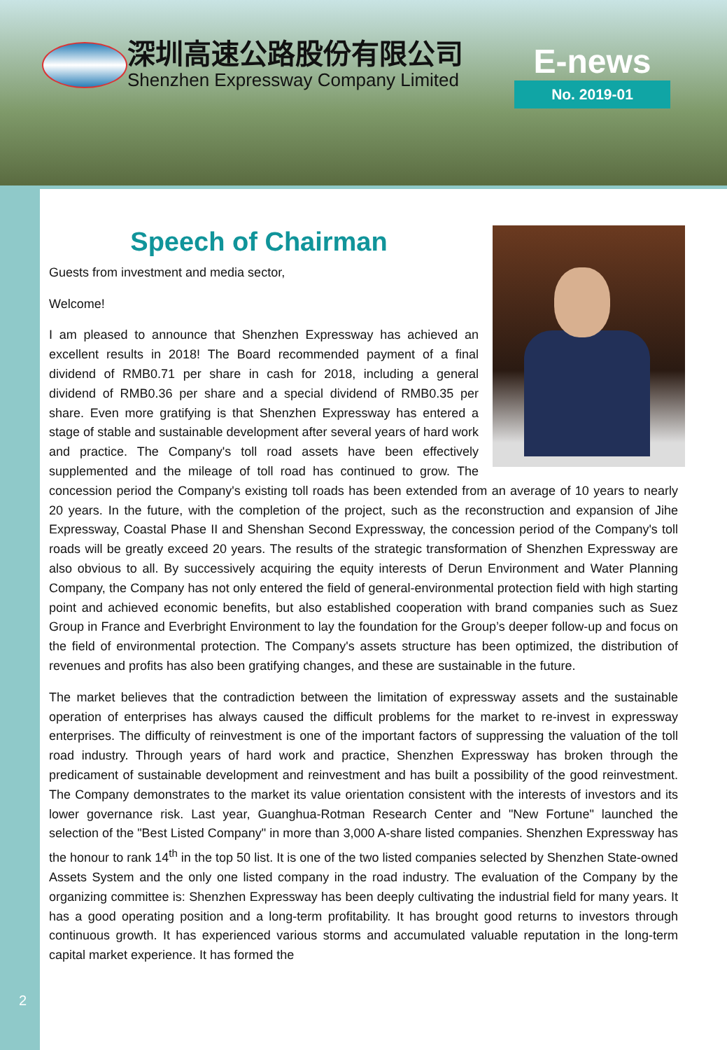深圳高速公路股份有限公司
Shenzhen Expressway Company Limited
E-news
No. 2019-01
Speech of Chairman
Guests from investment and media sector,
Welcome!
I am pleased to announce that Shenzhen Expressway has achieved an excellent results in 2018! The Board recommended payment of a final dividend of RMB0.71 per share in cash for 2018, including a general dividend of RMB0.36 per share and a special dividend of RMB0.35 per share. Even more gratifying is that Shenzhen Expressway has entered a stage of stable and sustainable development after several years of hard work and practice. The Company's toll road assets have been effectively supplemented and the mileage of toll road has continued to grow. The concession period the Company's existing toll roads has been extended from an average of 10 years to nearly 20 years. In the future, with the completion of the project, such as the reconstruction and expansion of Jihe Expressway, Coastal Phase II and Shenshan Second Expressway, the concession period of the Company's toll roads will be greatly exceed 20 years. The results of the strategic transformation of Shenzhen Expressway are also obvious to all. By successively acquiring the equity interests of Derun Environment and Water Planning Company, the Company has not only entered the field of general-environmental protection field with high starting point and achieved economic benefits, but also established cooperation with brand companies such as Suez Group in France and Everbright Environment to lay the foundation for the Group’s deeper follow-up and focus on the field of environmental protection. The Company's assets structure has been optimized, the distribution of revenues and profits has also been gratifying changes, and these are sustainable in the future.
The market believes that the contradiction between the limitation of expressway assets and the sustainable operation of enterprises has always caused the difficult problems for the market to re-invest in expressway enterprises. The difficulty of reinvestment is one of the important factors of suppressing the valuation of the toll road industry. Through years of hard work and practice, Shenzhen Expressway has broken through the predicament of sustainable development and reinvestment and has built a possibility of the good reinvestment. The Company demonstrates to the market its value orientation consistent with the interests of investors and its lower governance risk. Last year, Guanghua-Rotman Research Center and "New Fortune" launched the selection of the "Best Listed Company" in more than 3,000 A-share listed companies. Shenzhen Expressway has the honour to rank 14<sup>th</sup> in the top 50 list. It is one of the two listed companies selected by Shenzhen State-owned Assets System and the only one listed company in the road industry. The evaluation of the Company by the organizing committee is: Shenzhen Expressway has been deeply cultivating the industrial field for many years. It has a good operating position and a long-term profitability. It has brought good returns to investors through continuous growth. It has experienced various storms and accumulated valuable reputation in the long-term capital market experience. It has formed the
2